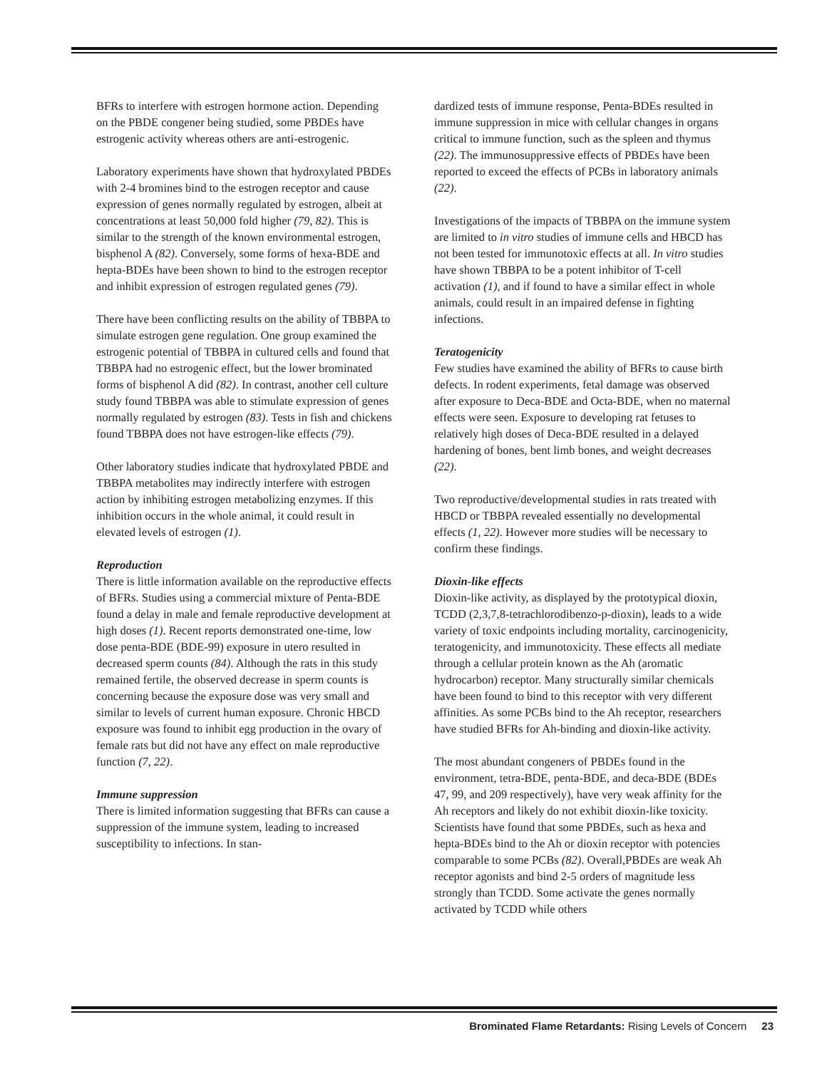BFRs to interfere with estrogen hormone action. Depending on the PBDE congener being studied, some PBDEs have estrogenic activity whereas others are anti-estrogenic.
Laboratory experiments have shown that hydroxylated PBDEs with 2-4 bromines bind to the estrogen receptor and cause expression of genes normally regulated by estrogen, albeit at concentrations at least 50,000 fold higher (79, 82). This is similar to the strength of the known environmental estrogen, bisphenol A (82). Conversely, some forms of hexa-BDE and hepta-BDEs have been shown to bind to the estrogen receptor and inhibit expression of estrogen regulated genes (79).
There have been conflicting results on the ability of TBBPA to simulate estrogen gene regulation. One group examined the estrogenic potential of TBBPA in cultured cells and found that TBBPA had no estrogenic effect, but the lower brominated forms of bisphenol A did (82). In contrast, another cell culture study found TBBPA was able to stimulate expression of genes normally regulated by estrogen (83). Tests in fish and chickens found TBBPA does not have estrogen-like effects (79).
Other laboratory studies indicate that hydroxylated PBDE and TBBPA metabolites may indirectly interfere with estrogen action by inhibiting estrogen metabolizing enzymes. If this inhibition occurs in the whole animal, it could result in elevated levels of estrogen (1).
Reproduction
There is little information available on the reproductive effects of BFRs. Studies using a commercial mixture of Penta-BDE found a delay in male and female reproductive development at high doses (1). Recent reports demonstrated one-time, low dose penta-BDE (BDE-99) exposure in utero resulted in decreased sperm counts (84). Although the rats in this study remained fertile, the observed decrease in sperm counts is concerning because the exposure dose was very small and similar to levels of current human exposure. Chronic HBCD exposure was found to inhibit egg production in the ovary of female rats but did not have any effect on male reproductive function (7, 22).
Immune suppression
There is limited information suggesting that BFRs can cause a suppression of the immune system, leading to increased susceptibility to infections. In stan-
dardized tests of immune response, Penta-BDEs resulted in immune suppression in mice with cellular changes in organs critical to immune function, such as the spleen and thymus (22). The immunosuppressive effects of PBDEs have been reported to exceed the effects of PCBs in laboratory animals (22).
Investigations of the impacts of TBBPA on the immune system are limited to in vitro studies of immune cells and HBCD has not been tested for immunotoxic effects at all. In vitro studies have shown TBBPA to be a potent inhibitor of T-cell activation (1), and if found to have a similar effect in whole animals, could result in an impaired defense in fighting infections.
Teratogenicity
Few studies have examined the ability of BFRs to cause birth defects. In rodent experiments, fetal damage was observed after exposure to Deca-BDE and Octa-BDE, when no maternal effects were seen. Exposure to developing rat fetuses to relatively high doses of Deca-BDE resulted in a delayed hardening of bones, bent limb bones, and weight decreases (22).
Two reproductive/developmental studies in rats treated with HBCD or TBBPA revealed essentially no developmental effects (1, 22). However more studies will be necessary to confirm these findings.
Dioxin-like effects
Dioxin-like activity, as displayed by the prototypical dioxin, TCDD (2,3,7,8-tetrachlorodibenzo-p-dioxin), leads to a wide variety of toxic endpoints including mortality, carcinogenicity, teratogenicity, and immunotoxicity. These effects all mediate through a cellular protein known as the Ah (aromatic hydrocarbon) receptor. Many structurally similar chemicals have been found to bind to this receptor with very different affinities. As some PCBs bind to the Ah receptor, researchers have studied BFRs for Ah-binding and dioxin-like activity.
The most abundant congeners of PBDEs found in the environment, tetra-BDE, penta-BDE, and deca-BDE (BDEs 47, 99, and 209 respectively), have very weak affinity for the Ah receptors and likely do not exhibit dioxin-like toxicity. Scientists have found that some PBDEs, such as hexa and hepta-BDEs bind to the Ah or dioxin receptor with potencies comparable to some PCBs (82). Overall,PBDEs are weak Ah receptor agonists and bind 2-5 orders of magnitude less strongly than TCDD. Some activate the genes normally activated by TCDD while others
Brominated Flame Retardants: Rising Levels of Concern 23